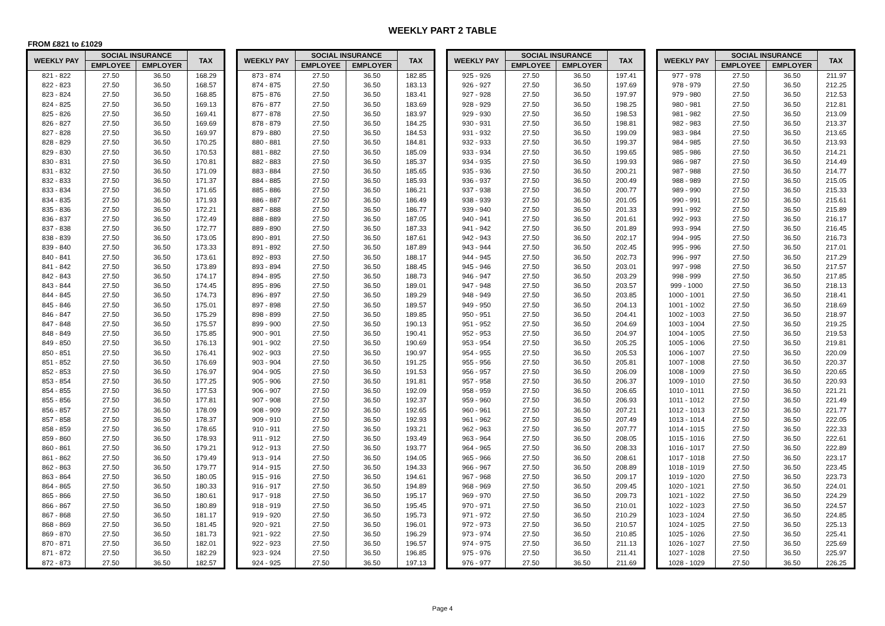WEEKLY PART 2 TABLE
FROM £821 to £1029
| WEEKLY PAY | SOCIAL INSURANCE | | TAX |
| --- | --- | --- | --- |
| | EMPLOYEE | EMPLOYER | |
| 821 - 822 | 27.50 | 36.50 | 168.29 |
| 822 - 823 | 27.50 | 36.50 | 168.57 |
| 823 - 824 | 27.50 | 36.50 | 168.85 |
| 824 - 825 | 27.50 | 36.50 | 169.13 |
| 825 - 826 | 27.50 | 36.50 | 169.41 |
| 826 - 827 | 27.50 | 36.50 | 169.69 |
| 827 - 828 | 27.50 | 36.50 | 169.97 |
| 828 - 829 | 27.50 | 36.50 | 170.25 |
| 829 - 830 | 27.50 | 36.50 | 170.53 |
| 830 - 831 | 27.50 | 36.50 | 170.81 |
| 831 - 832 | 27.50 | 36.50 | 171.09 |
| 832 - 833 | 27.50 | 36.50 | 171.37 |
| 833 - 834 | 27.50 | 36.50 | 171.65 |
| 834 - 835 | 27.50 | 36.50 | 171.93 |
| 835 - 836 | 27.50 | 36.50 | 172.21 |
| 836 - 837 | 27.50 | 36.50 | 172.49 |
| 837 - 838 | 27.50 | 36.50 | 172.77 |
| 838 - 839 | 27.50 | 36.50 | 173.05 |
| 839 - 840 | 27.50 | 36.50 | 173.33 |
| 840 - 841 | 27.50 | 36.50 | 173.61 |
| 841 - 842 | 27.50 | 36.50 | 173.89 |
| 842 - 843 | 27.50 | 36.50 | 174.17 |
| 843 - 844 | 27.50 | 36.50 | 174.45 |
| 844 - 845 | 27.50 | 36.50 | 174.73 |
| 845 - 846 | 27.50 | 36.50 | 175.01 |
| 846 - 847 | 27.50 | 36.50 | 175.29 |
| 847 - 848 | 27.50 | 36.50 | 175.57 |
| 848 - 849 | 27.50 | 36.50 | 175.85 |
| 849 - 850 | 27.50 | 36.50 | 176.13 |
| 850 - 851 | 27.50 | 36.50 | 176.41 |
| 851 - 852 | 27.50 | 36.50 | 176.69 |
| 852 - 853 | 27.50 | 36.50 | 176.97 |
| 853 - 854 | 27.50 | 36.50 | 177.25 |
| 854 - 855 | 27.50 | 36.50 | 177.53 |
| 855 - 856 | 27.50 | 36.50 | 177.81 |
| 856 - 857 | 27.50 | 36.50 | 178.09 |
| 857 - 858 | 27.50 | 36.50 | 178.37 |
| 858 - 859 | 27.50 | 36.50 | 178.65 |
| 859 - 860 | 27.50 | 36.50 | 178.93 |
| 860 - 861 | 27.50 | 36.50 | 179.21 |
| 861 - 862 | 27.50 | 36.50 | 179.49 |
| 862 - 863 | 27.50 | 36.50 | 179.77 |
| 863 - 864 | 27.50 | 36.50 | 180.05 |
| 864 - 865 | 27.50 | 36.50 | 180.33 |
| 865 - 866 | 27.50 | 36.50 | 180.61 |
| 866 - 867 | 27.50 | 36.50 | 180.89 |
| 867 - 868 | 27.50 | 36.50 | 181.17 |
| 868 - 869 | 27.50 | 36.50 | 181.45 |
| 869 - 870 | 27.50 | 36.50 | 181.73 |
| 870 - 871 | 27.50 | 36.50 | 182.01 |
| 871 - 872 | 27.50 | 36.50 | 182.29 |
| 872 - 873 | 27.50 | 36.50 | 182.57 |
| WEEKLY PAY | SOCIAL INSURANCE | | TAX |
| --- | --- | --- | --- |
| | EMPLOYEE | EMPLOYER | |
| 873 - 874 | 27.50 | 36.50 | 182.85 |
| 874 - 875 | 27.50 | 36.50 | 183.13 |
| 875 - 876 | 27.50 | 36.50 | 183.41 |
| 876 - 877 | 27.50 | 36.50 | 183.69 |
| 877 - 878 | 27.50 | 36.50 | 183.97 |
| 878 - 879 | 27.50 | 36.50 | 184.25 |
| 879 - 880 | 27.50 | 36.50 | 184.53 |
| 880 - 881 | 27.50 | 36.50 | 184.81 |
| 881 - 882 | 27.50 | 36.50 | 185.09 |
| 882 - 883 | 27.50 | 36.50 | 185.37 |
| 883 - 884 | 27.50 | 36.50 | 185.65 |
| 884 - 885 | 27.50 | 36.50 | 185.93 |
| 885 - 886 | 27.50 | 36.50 | 186.21 |
| 886 - 887 | 27.50 | 36.50 | 186.49 |
| 887 - 888 | 27.50 | 36.50 | 186.77 |
| 888 - 889 | 27.50 | 36.50 | 187.05 |
| 889 - 890 | 27.50 | 36.50 | 187.33 |
| 890 - 891 | 27.50 | 36.50 | 187.61 |
| 891 - 892 | 27.50 | 36.50 | 187.89 |
| 892 - 893 | 27.50 | 36.50 | 188.17 |
| 893 - 894 | 27.50 | 36.50 | 188.45 |
| 894 - 895 | 27.50 | 36.50 | 188.73 |
| 895 - 896 | 27.50 | 36.50 | 189.01 |
| 896 - 897 | 27.50 | 36.50 | 189.29 |
| 897 - 898 | 27.50 | 36.50 | 189.57 |
| 898 - 899 | 27.50 | 36.50 | 189.85 |
| 899 - 900 | 27.50 | 36.50 | 190.13 |
| 900 - 901 | 27.50 | 36.50 | 190.41 |
| 901 - 902 | 27.50 | 36.50 | 190.69 |
| 902 - 903 | 27.50 | 36.50 | 190.97 |
| 903 - 904 | 27.50 | 36.50 | 191.25 |
| 904 - 905 | 27.50 | 36.50 | 191.53 |
| 905 - 906 | 27.50 | 36.50 | 191.81 |
| 906 - 907 | 27.50 | 36.50 | 192.09 |
| 907 - 908 | 27.50 | 36.50 | 192.37 |
| 908 - 909 | 27.50 | 36.50 | 192.65 |
| 909 - 910 | 27.50 | 36.50 | 192.93 |
| 910 - 911 | 27.50 | 36.50 | 193.21 |
| 911 - 912 | 27.50 | 36.50 | 193.49 |
| 912 - 913 | 27.50 | 36.50 | 193.77 |
| 913 - 914 | 27.50 | 36.50 | 194.05 |
| 914 - 915 | 27.50 | 36.50 | 194.33 |
| 915 - 916 | 27.50 | 36.50 | 194.61 |
| 916 - 917 | 27.50 | 36.50 | 194.89 |
| 917 - 918 | 27.50 | 36.50 | 195.17 |
| 918 - 919 | 27.50 | 36.50 | 195.45 |
| 919 - 920 | 27.50 | 36.50 | 195.73 |
| 920 - 921 | 27.50 | 36.50 | 196.01 |
| 921 - 922 | 27.50 | 36.50 | 196.29 |
| 922 - 923 | 27.50 | 36.50 | 196.57 |
| 923 - 924 | 27.50 | 36.50 | 196.85 |
| 924 - 925 | 27.50 | 36.50 | 197.13 |
| WEEKLY PAY | SOCIAL INSURANCE | | TAX |
| --- | --- | --- | --- |
| | EMPLOYEE | EMPLOYER | |
| 925 - 926 | 27.50 | 36.50 | 197.41 |
| 926 - 927 | 27.50 | 36.50 | 197.69 |
| 927 - 928 | 27.50 | 36.50 | 197.97 |
| 928 - 929 | 27.50 | 36.50 | 198.25 |
| 929 - 930 | 27.50 | 36.50 | 198.53 |
| 930 - 931 | 27.50 | 36.50 | 198.81 |
| 931 - 932 | 27.50 | 36.50 | 199.09 |
| 932 - 933 | 27.50 | 36.50 | 199.37 |
| 933 - 934 | 27.50 | 36.50 | 199.65 |
| 934 - 935 | 27.50 | 36.50 | 199.93 |
| 935 - 936 | 27.50 | 36.50 | 200.21 |
| 936 - 937 | 27.50 | 36.50 | 200.49 |
| 937 - 938 | 27.50 | 36.50 | 200.77 |
| 938 - 939 | 27.50 | 36.50 | 201.05 |
| 939 - 940 | 27.50 | 36.50 | 201.33 |
| 940 - 941 | 27.50 | 36.50 | 201.61 |
| 941 - 942 | 27.50 | 36.50 | 201.89 |
| 942 - 943 | 27.50 | 36.50 | 202.17 |
| 943 - 944 | 27.50 | 36.50 | 202.45 |
| 944 - 945 | 27.50 | 36.50 | 202.73 |
| 945 - 946 | 27.50 | 36.50 | 203.01 |
| 946 - 947 | 27.50 | 36.50 | 203.29 |
| 947 - 948 | 27.50 | 36.50 | 203.57 |
| 948 - 949 | 27.50 | 36.50 | 203.85 |
| 949 - 950 | 27.50 | 36.50 | 204.13 |
| 950 - 951 | 27.50 | 36.50 | 204.41 |
| 951 - 952 | 27.50 | 36.50 | 204.69 |
| 952 - 953 | 27.50 | 36.50 | 204.97 |
| 953 - 954 | 27.50 | 36.50 | 205.25 |
| 954 - 955 | 27.50 | 36.50 | 205.53 |
| 955 - 956 | 27.50 | 36.50 | 205.81 |
| 956 - 957 | 27.50 | 36.50 | 206.09 |
| 957 - 958 | 27.50 | 36.50 | 206.37 |
| 958 - 959 | 27.50 | 36.50 | 206.65 |
| 959 - 960 | 27.50 | 36.50 | 206.93 |
| 960 - 961 | 27.50 | 36.50 | 207.21 |
| 961 - 962 | 27.50 | 36.50 | 207.49 |
| 962 - 963 | 27.50 | 36.50 | 207.77 |
| 963 - 964 | 27.50 | 36.50 | 208.05 |
| 964 - 965 | 27.50 | 36.50 | 208.33 |
| 965 - 966 | 27.50 | 36.50 | 208.61 |
| 966 - 967 | 27.50 | 36.50 | 208.89 |
| 967 - 968 | 27.50 | 36.50 | 209.17 |
| 968 - 969 | 27.50 | 36.50 | 209.45 |
| 969 - 970 | 27.50 | 36.50 | 209.73 |
| 970 - 971 | 27.50 | 36.50 | 210.01 |
| 971 - 972 | 27.50 | 36.50 | 210.29 |
| 972 - 973 | 27.50 | 36.50 | 210.57 |
| 973 - 974 | 27.50 | 36.50 | 210.85 |
| 974 - 975 | 27.50 | 36.50 | 211.13 |
| 975 - 976 | 27.50 | 36.50 | 211.41 |
| 976 - 977 | 27.50 | 36.50 | 211.69 |
| WEEKLY PAY | SOCIAL INSURANCE | | TAX |
| --- | --- | --- | --- |
| | EMPLOYEE | EMPLOYER | |
| 977 - 978 | 27.50 | 36.50 | 211.97 |
| 978 - 979 | 27.50 | 36.50 | 212.25 |
| 979 - 980 | 27.50 | 36.50 | 212.53 |
| 980 - 981 | 27.50 | 36.50 | 212.81 |
| 981 - 982 | 27.50 | 36.50 | 213.09 |
| 982 - 983 | 27.50 | 36.50 | 213.37 |
| 983 - 984 | 27.50 | 36.50 | 213.65 |
| 984 - 985 | 27.50 | 36.50 | 213.93 |
| 985 - 986 | 27.50 | 36.50 | 214.21 |
| 986 - 987 | 27.50 | 36.50 | 214.49 |
| 987 - 988 | 27.50 | 36.50 | 214.77 |
| 988 - 989 | 27.50 | 36.50 | 215.05 |
| 989 - 990 | 27.50 | 36.50 | 215.33 |
| 990 - 991 | 27.50 | 36.50 | 215.61 |
| 991 - 992 | 27.50 | 36.50 | 215.89 |
| 992 - 993 | 27.50 | 36.50 | 216.17 |
| 993 - 994 | 27.50 | 36.50 | 216.45 |
| 994 - 995 | 27.50 | 36.50 | 216.73 |
| 995 - 996 | 27.50 | 36.50 | 217.01 |
| 996 - 997 | 27.50 | 36.50 | 217.29 |
| 997 - 998 | 27.50 | 36.50 | 217.57 |
| 998 - 999 | 27.50 | 36.50 | 217.85 |
| 999 - 1000 | 27.50 | 36.50 | 218.13 |
| 1000 - 1001 | 27.50 | 36.50 | 218.41 |
| 1001 - 1002 | 27.50 | 36.50 | 218.69 |
| 1002 - 1003 | 27.50 | 36.50 | 218.97 |
| 1003 - 1004 | 27.50 | 36.50 | 219.25 |
| 1004 - 1005 | 27.50 | 36.50 | 219.53 |
| 1005 - 1006 | 27.50 | 36.50 | 219.81 |
| 1006 - 1007 | 27.50 | 36.50 | 220.09 |
| 1007 - 1008 | 27.50 | 36.50 | 220.37 |
| 1008 - 1009 | 27.50 | 36.50 | 220.65 |
| 1009 - 1010 | 27.50 | 36.50 | 220.93 |
| 1010 - 1011 | 27.50 | 36.50 | 221.21 |
| 1011 - 1012 | 27.50 | 36.50 | 221.49 |
| 1012 - 1013 | 27.50 | 36.50 | 221.77 |
| 1013 - 1014 | 27.50 | 36.50 | 222.05 |
| 1014 - 1015 | 27.50 | 36.50 | 222.33 |
| 1015 - 1016 | 27.50 | 36.50 | 222.61 |
| 1016 - 1017 | 27.50 | 36.50 | 222.89 |
| 1017 - 1018 | 27.50 | 36.50 | 223.17 |
| 1018 - 1019 | 27.50 | 36.50 | 223.45 |
| 1019 - 1020 | 27.50 | 36.50 | 223.73 |
| 1020 - 1021 | 27.50 | 36.50 | 224.01 |
| 1021 - 1022 | 27.50 | 36.50 | 224.29 |
| 1022 - 1023 | 27.50 | 36.50 | 224.57 |
| 1023 - 1024 | 27.50 | 36.50 | 224.85 |
| 1024 - 1025 | 27.50 | 36.50 | 225.13 |
| 1025 - 1026 | 27.50 | 36.50 | 225.41 |
| 1026 - 1027 | 27.50 | 36.50 | 225.69 |
| 1027 - 1028 | 27.50 | 36.50 | 225.97 |
| 1028 - 1029 | 27.50 | 36.50 | 226.25 |
Page 4